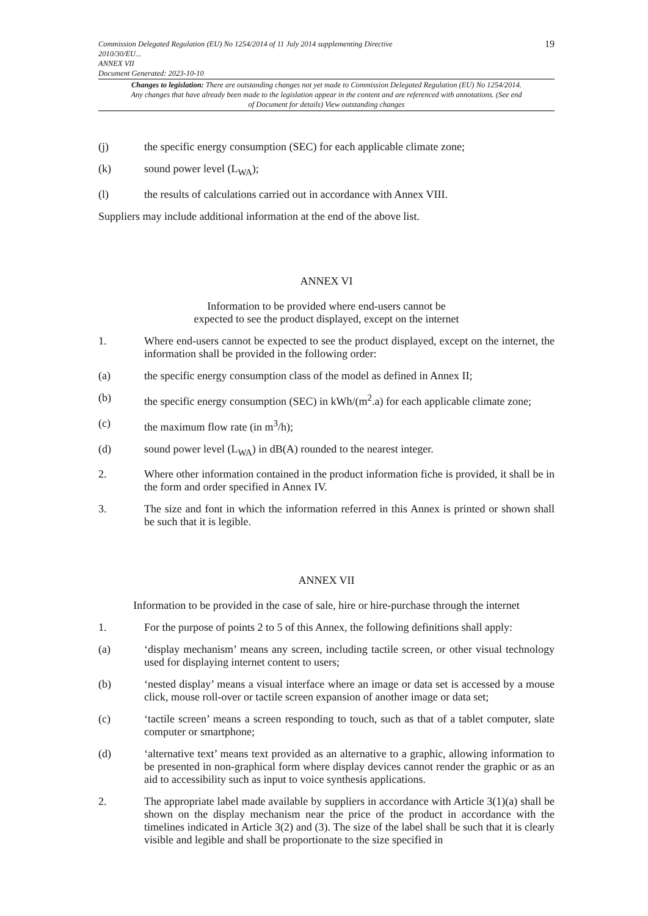19
Commission Delegated Regulation (EU) No 1254/2014 of 11 July 2014 supplementing Directive
2010/30/EU...
ANNEX VII
Document Generated: 2023-10-10
Changes to legislation: There are outstanding changes not yet made to Commission Delegated Regulation (EU) No 1254/2014. Any changes that have already been made to the legislation appear in the content and are referenced with annotations. (See end of Document for details) View outstanding changes
(j) the specific energy consumption (SEC) for each applicable climate zone;
(k) sound power level (L<sub>WA</sub>);
(l) the results of calculations carried out in accordance with Annex VIII.
Suppliers may include additional information at the end of the above list.
ANNEX VI
Information to be provided where end-users cannot be
expected to see the product displayed, except on the internet
1. Where end-users cannot be expected to see the product displayed, except on the internet, the information shall be provided in the following order:
(a) the specific energy consumption class of the model as defined in Annex II;
(b) the specific energy consumption (SEC) in kWh/(m<sup>2</sup>.a) for each applicable climate zone;
(c) the maximum flow rate (in m<sup>3</sup>/h);
(d) sound power level (L<sub>WA</sub>) in dB(A) rounded to the nearest integer.
2. Where other information contained in the product information fiche is provided, it shall be in the form and order specified in Annex IV.
3. The size and font in which the information referred in this Annex is printed or shown shall be such that it is legible.
ANNEX VII
Information to be provided in the case of sale, hire or hire-purchase through the internet
1. For the purpose of points 2 to 5 of this Annex, the following definitions shall apply:
(a) ‘display mechanism’ means any screen, including tactile screen, or other visual technology used for displaying internet content to users;
(b) ‘nested display’ means a visual interface where an image or data set is accessed by a mouse click, mouse roll-over or tactile screen expansion of another image or data set;
(c) ‘tactile screen’ means a screen responding to touch, such as that of a tablet computer, slate computer or smartphone;
(d) ‘alternative text’ means text provided as an alternative to a graphic, allowing information to be presented in non-graphical form where display devices cannot render the graphic or as an aid to accessibility such as input to voice synthesis applications.
2. The appropriate label made available by suppliers in accordance with Article 3(1)(a) shall be shown on the display mechanism near the price of the product in accordance with the timelines indicated in Article 3(2) and (3). The size of the label shall be such that it is clearly visible and legible and shall be proportionate to the size specified in